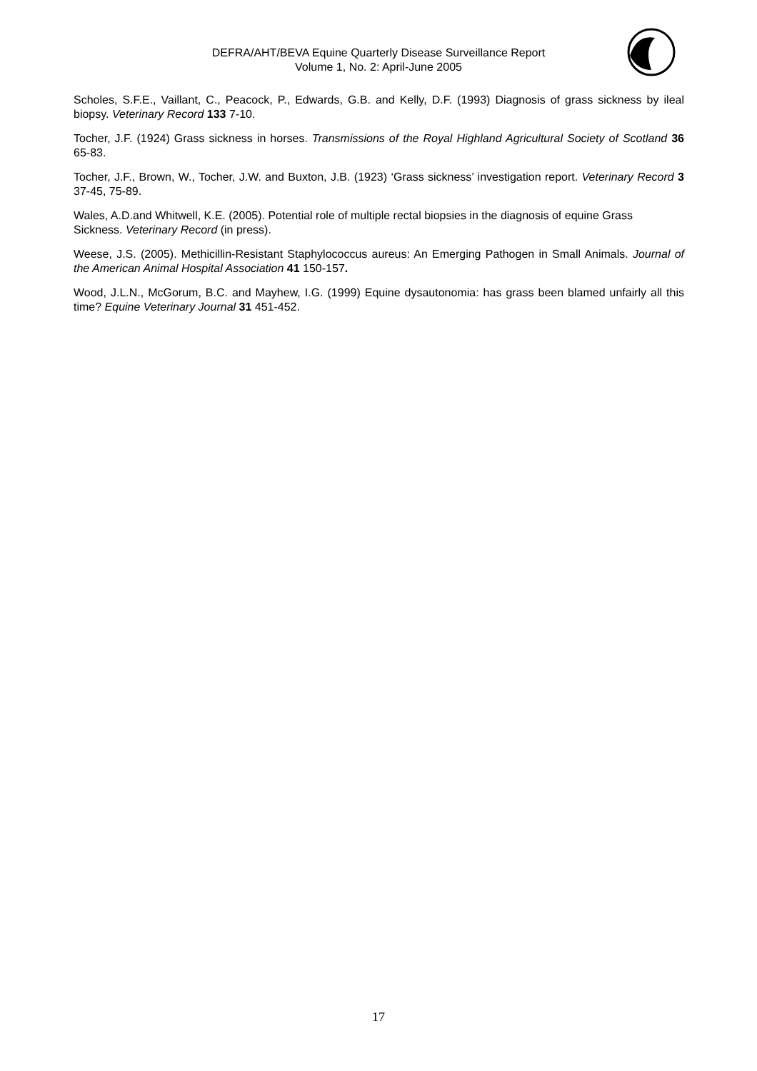DEFRA/AHT/BEVA Equine Quarterly Disease Surveillance Report
Volume 1, No. 2: April-June 2005
Scholes, S.F.E., Vaillant, C., Peacock, P., Edwards, G.B. and Kelly, D.F. (1993) Diagnosis of grass sickness by ileal biopsy. Veterinary Record 133 7-10.
Tocher, J.F. (1924) Grass sickness in horses. Transmissions of the Royal Highland Agricultural Society of Scotland 36 65-83.
Tocher, J.F., Brown, W., Tocher, J.W. and Buxton, J.B. (1923) ‘Grass sickness’ investigation report. Veterinary Record 3 37-45, 75-89.
Wales, A.D.and Whitwell, K.E. (2005). Potential role of multiple rectal biopsies in the diagnosis of equine Grass Sickness. Veterinary Record (in press).
Weese, J.S. (2005). Methicillin-Resistant Staphylococcus aureus: An Emerging Pathogen in Small Animals. Journal of the American Animal Hospital Association 41 150-157.
Wood, J.L.N., McGorum, B.C. and Mayhew, I.G. (1999) Equine dysautonomia: has grass been blamed unfairly all this time? Equine Veterinary Journal 31 451-452.
17